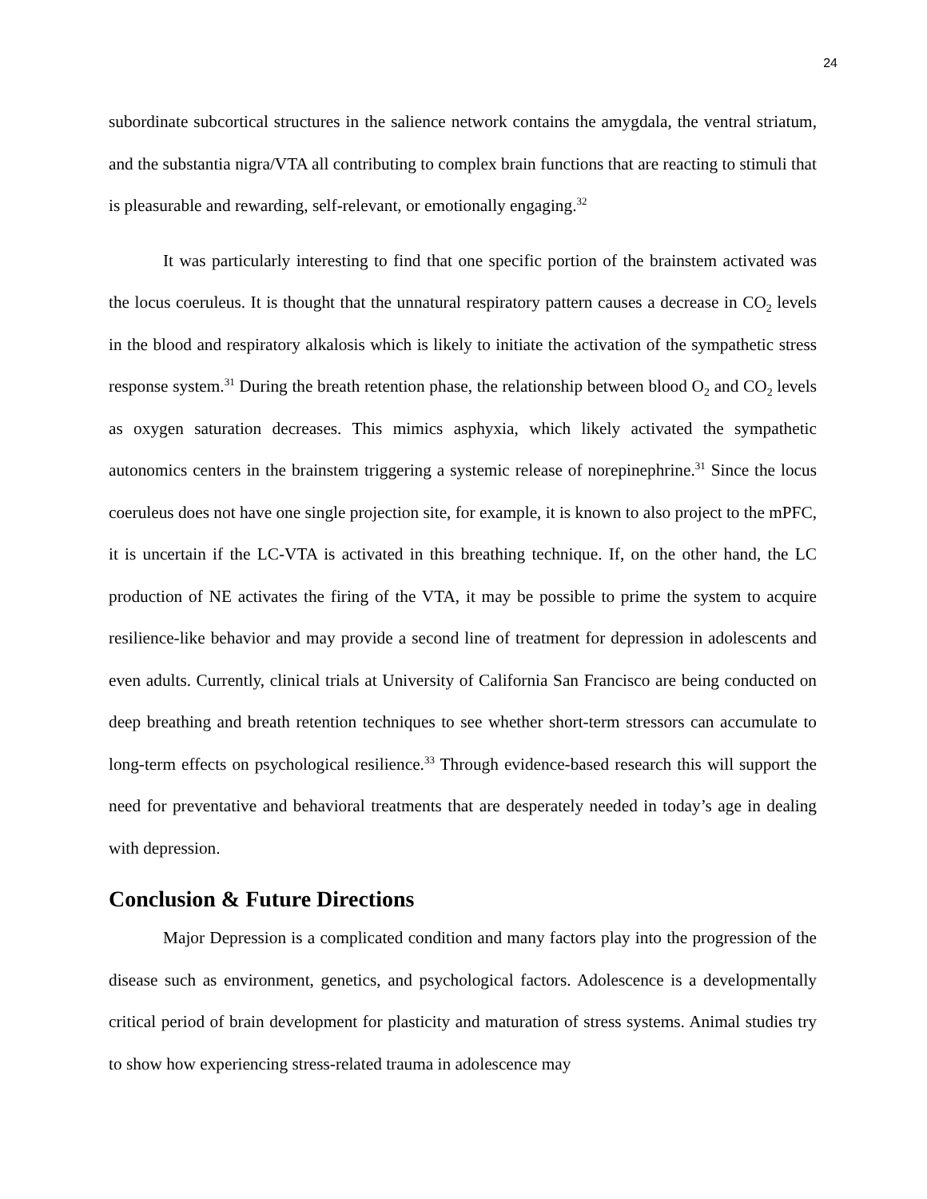24
subordinate subcortical structures in the salience network contains the amygdala, the ventral striatum, and the substantia nigra/VTA all contributing to complex brain functions that are reacting to stimuli that is pleasurable and rewarding, self-relevant, or emotionally engaging.<sup>32</sup>
It was particularly interesting to find that one specific portion of the brainstem activated was the locus coeruleus. It is thought that the unnatural respiratory pattern causes a decrease in CO<sub>2</sub> levels in the blood and respiratory alkalosis which is likely to initiate the activation of the sympathetic stress response system.<sup>31</sup> During the breath retention phase, the relationship between blood O<sub>2</sub> and CO<sub>2</sub> levels as oxygen saturation decreases. This mimics asphyxia, which likely activated the sympathetic autonomics centers in the brainstem triggering a systemic release of norepinephrine.<sup>31</sup> Since the locus coeruleus does not have one single projection site, for example, it is known to also project to the mPFC, it is uncertain if the LC-VTA is activated in this breathing technique. If, on the other hand, the LC production of NE activates the firing of the VTA, it may be possible to prime the system to acquire resilience-like behavior and may provide a second line of treatment for depression in adolescents and even adults. Currently, clinical trials at University of California San Francisco are being conducted on deep breathing and breath retention techniques to see whether short-term stressors can accumulate to long-term effects on psychological resilience.<sup>33</sup> Through evidence-based research this will support the need for preventative and behavioral treatments that are desperately needed in today’s age in dealing with depression.
Conclusion & Future Directions
Major Depression is a complicated condition and many factors play into the progression of the disease such as environment, genetics, and psychological factors. Adolescence is a developmentally critical period of brain development for plasticity and maturation of stress systems. Animal studies try to show how experiencing stress-related trauma in adolescence may